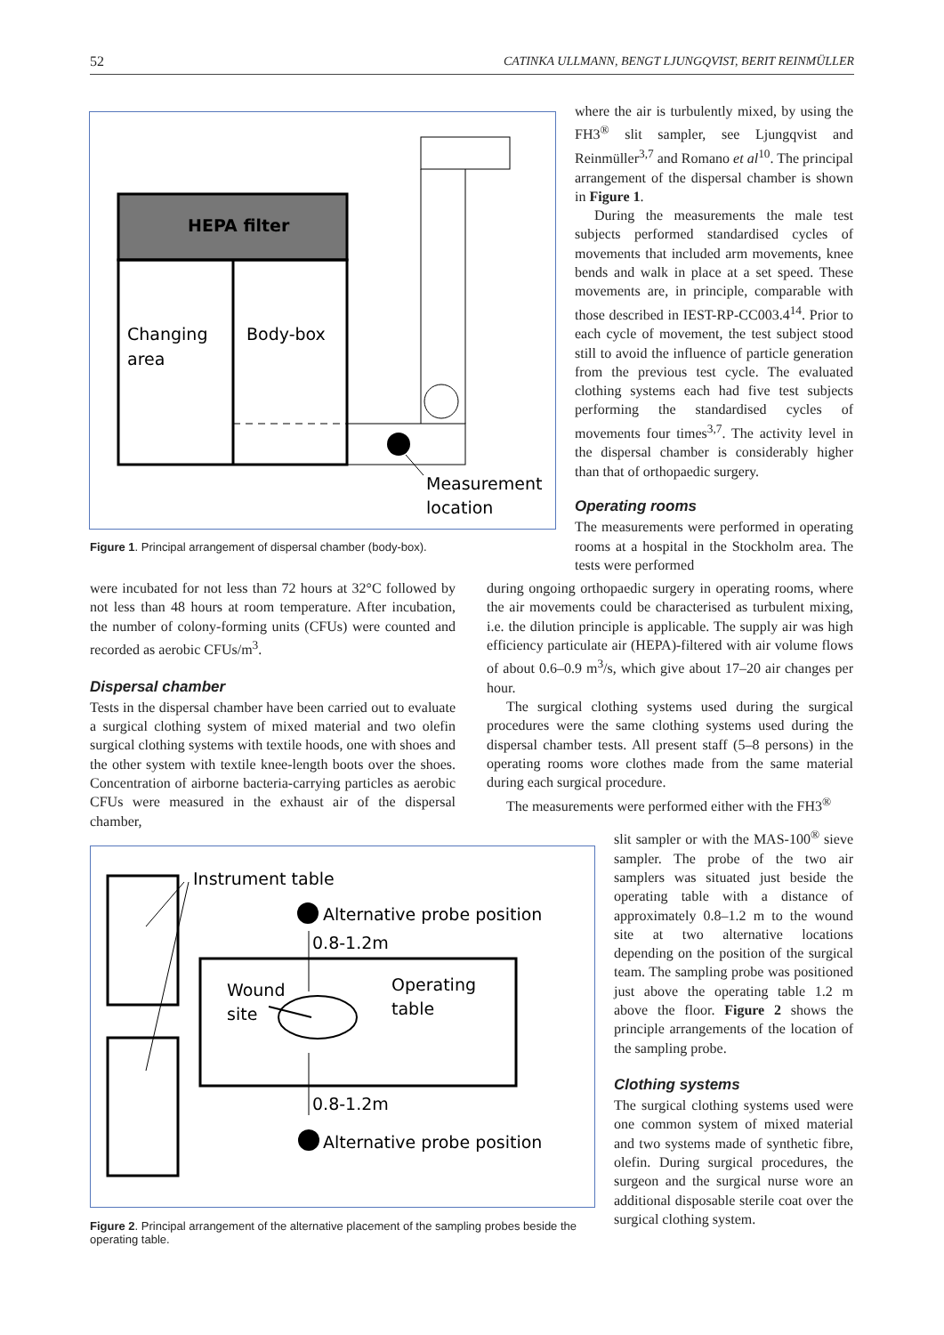52 CATINKA ULLMANN, BENGT LJUNGQVIST, BERIT REINMÜLLER
HEPA filter
Changing
area
Body-box
Measurement
location
Figure 1. Principal arrangement of dispersal chamber (body-box).
where the air is turbulently mixed, by using the FH3<sup>®</sup> slit sampler, see Ljungqvist and Reinmüller<sup>3,7</sup> and Romano et al<sup>10</sup>. The principal arrangement of the dispersal chamber is shown in Figure 1.
During the measurements the male test subjects performed standardised cycles of movements that included arm movements, knee bends and walk in place at a set speed. These movements are, in principle, comparable with those described in IEST-RP-CC003.4<sup>14</sup>. Prior to each cycle of movement, the test subject stood still to avoid the influence of particle generation from the previous test cycle. The evaluated clothing systems each had five test subjects performing the standardised cycles of movements four times<sup>3,7</sup>. The activity level in the dispersal chamber is considerably higher than that of orthopaedic surgery.
Operating rooms
The measurements were performed in operating rooms at a hospital in the Stockholm area. The tests were performed
were incubated for not less than 72 hours at 32°C followed by not less than 48 hours at room temperature. After incubation, the number of colony-forming units (CFUs) were counted and recorded as aerobic CFUs/m<sup>3</sup>.
Dispersal chamber
Tests in the dispersal chamber have been carried out to evaluate a surgical clothing system of mixed material and two olefin surgical clothing systems with textile hoods, one with shoes and the other system with textile knee-length boots over the shoes. Concentration of airborne bacteria-carrying particles as aerobic CFUs were measured in the exhaust air of the dispersal chamber,
during ongoing orthopaedic surgery in operating rooms, where the air movements could be characterised as turbulent mixing, i.e. the dilution principle is applicable. The supply air was high efficiency particulate air (HEPA)-filtered with air volume flows of about 0.6–0.9 m<sup>3</sup>/s, which give about 17–20 air changes per hour.
The surgical clothing systems used during the surgical procedures were the same clothing systems used during the dispersal chamber tests. All present staff (5–8 persons) in the operating rooms wore clothes made from the same material during each surgical procedure.
The measurements were performed either with the FH3<sup>®</sup>
Instrument table
Alternative probe position
0.8-1.2m
Wound
site
Operating
table
0.8-1.2m
Alternative probe position
Figure 2. Principal arrangement of the alternative placement of the sampling probes beside the operating table.
slit sampler or with the MAS-100<sup>®</sup> sieve sampler. The probe of the two air samplers was situated just beside the operating table with a distance of approximately 0.8–1.2 m to the wound site at two alternative locations depending on the position of the surgical team. The sampling probe was positioned just above the operating table 1.2 m above the floor. Figure 2 shows the principle arrangements of the location of the sampling probe.
Clothing systems
The surgical clothing systems used were one common system of mixed material and two systems made of synthetic fibre, olefin. During surgical procedures, the surgeon and the surgical nurse wore an additional disposable sterile coat over the surgical clothing system.